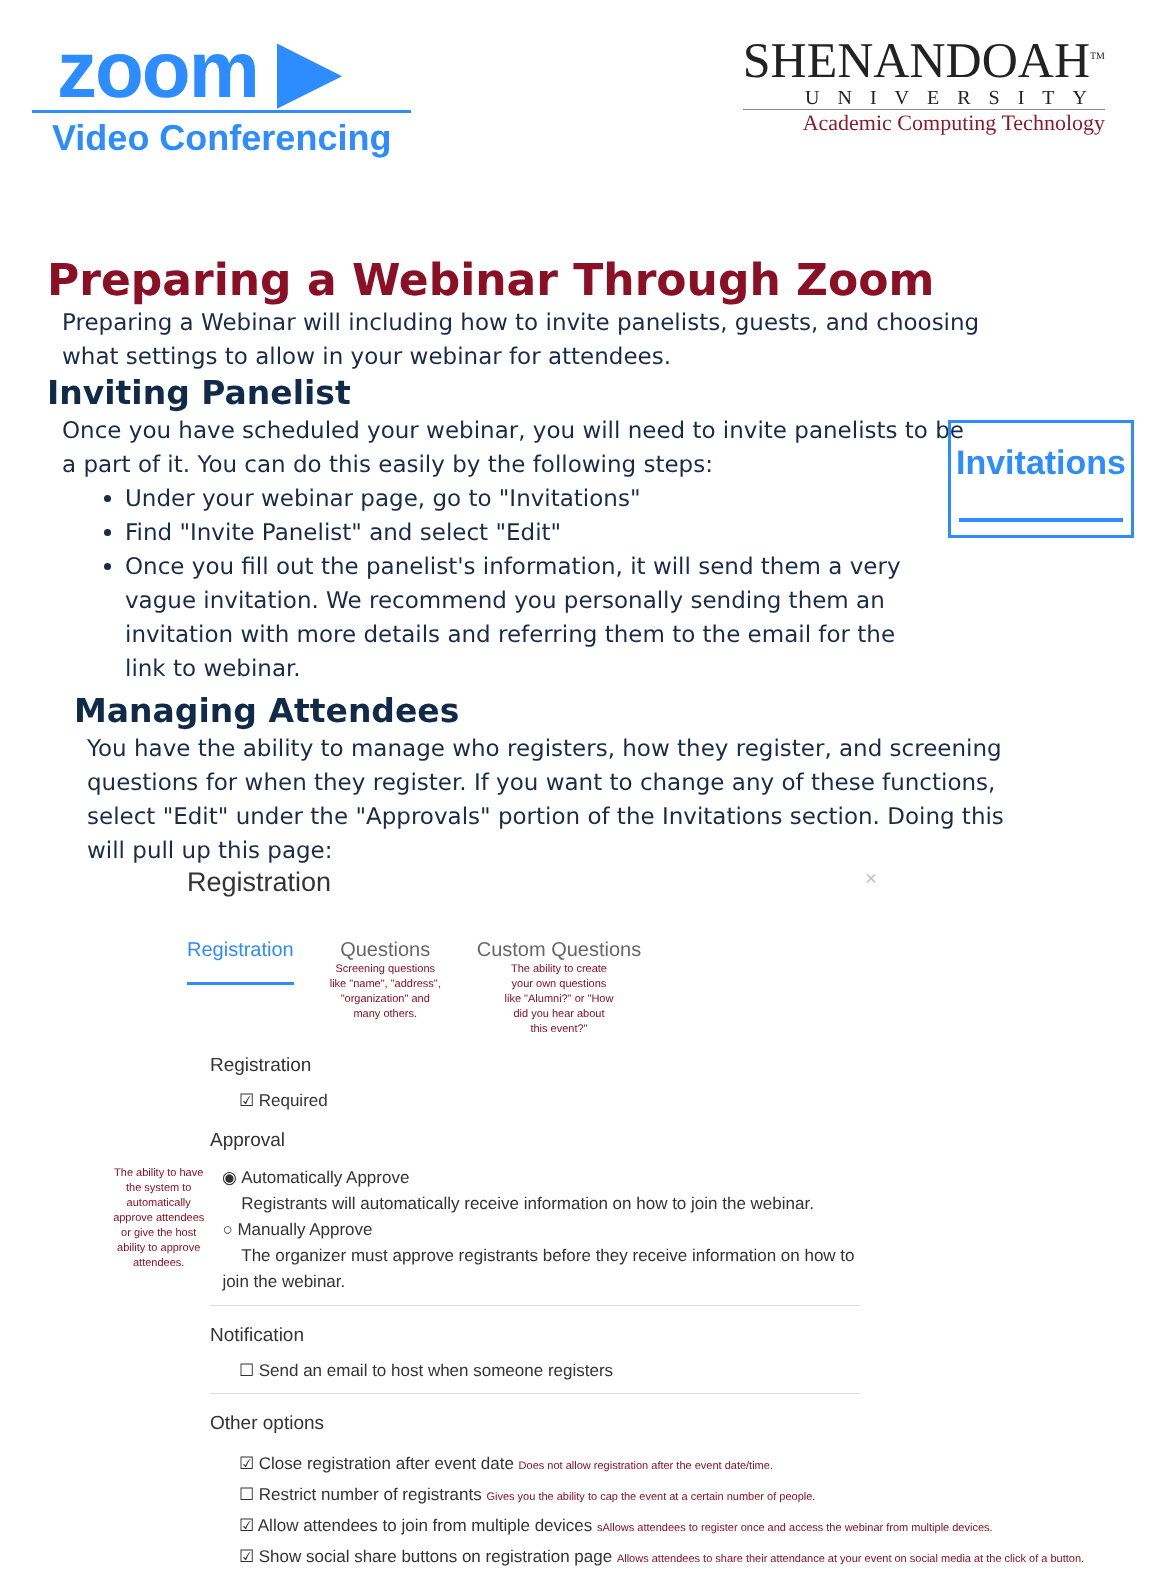zoom ▶
Video Conferencing
SHENANDOAH<sup>TM</sup>
UNIVERSITY
Academic Computing Technology
Preparing a Webinar Through Zoom
Preparing a Webinar will including how to invite panelists, guests, and choosing what settings to allow in your webinar for attendees.
Inviting Panelist
Once you have scheduled your webinar, you will need to invite panelists to be a part of it. You can do this easily by the following steps:
Under your webinar page, go to "Invitations"
Find "Invite Panelist" and select "Edit"
Once you fill out the panelist's information, it will send them a very vague invitation. We recommend you personally sending them an invitation with more details and referring them to the email for the link to webinar.
Invitations
Managing Attendees
You have the ability to manage who registers, how they register, and screening questions for when they register. If you want to change any of these functions, select "Edit" under the "Approvals" portion of the Invitations section. Doing this will pull up this page:
Registration ×
Registration
Questions
Screening questions
like "name", "address",
"organization" and
many others.
Custom Questions
The ability to create
your own questions
like "Alumni?" or "How
did you hear about
this event?"
Registration
☑ Required
Approval
The ability to have the system to automatically approve attendees or give the host ability to approve attendees.
◉ Automatically Approve
Registrants will automatically receive information on how to join the webinar.
○ Manually Approve
The organizer must approve registrants before they receive information on how to join the webinar.
Notification
☐ Send an email to host when someone registers
Other options
☑ Close registration after event date Does not allow registration after the event date/time.
☐ Restrict number of registrants Gives you the ability to cap the event at a certain number of people.
☑ Allow attendees to join from multiple devices sAllows attendees to register once and access the webinar from multiple devices.
☑ Show social share buttons on registration page Allows attendees to share their attendance at your event on social media at the click of a button.